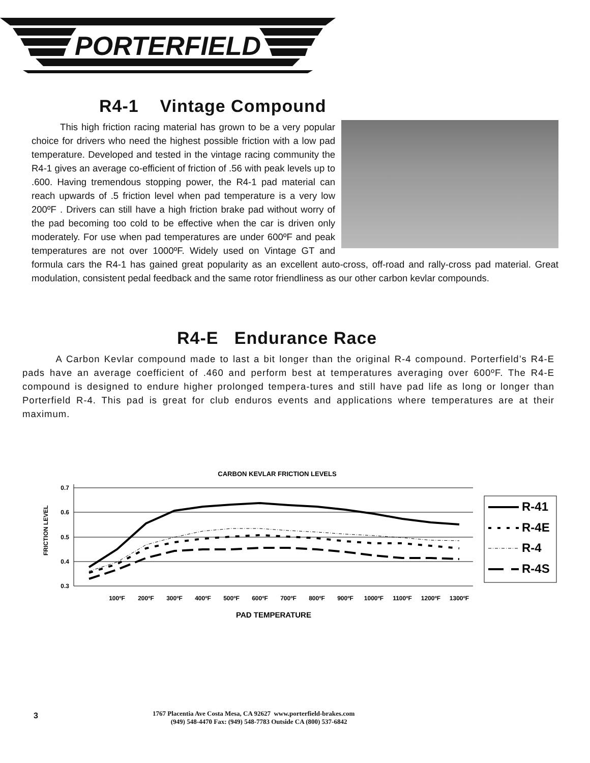PORTERFIELD
R4-1 Vintage Compound
This high friction racing material has grown to be a very popular choice for drivers who need the highest possible friction with a low pad temperature. Developed and tested in the vintage racing community the R4-1 gives an average co-efficient of friction of .56 with peak levels up to .600. Having tremendous stopping power, the R4-1 pad material can reach upwards of .5 friction level when pad temperature is a very low 200ºF . Drivers can still have a high friction brake pad without worry of the pad becoming too cold to be effective when the car is driven only moderately. For use when pad temperatures are under 600ºF and peak temperatures are not over 1000ºF. Widely used on Vintage GT and formula cars the R4-1 has gained great popularity as an excellent auto-cross, off-road and rally-cross pad material. Great modulation, consistent pedal feedback and the same rotor friendliness as our other carbon kevlar compounds.
R4-E Endurance Race
A Carbon Kevlar compound made to last a bit longer than the original R-4 compound. Porterfield’s R4-E pads have an average coefficient of .460 and perform best at temperatures averaging over 600ºF. The R4-E compound is designed to endure higher prolonged tempera-tures and still have pad life as long or longer than Porterfield R-4. This pad is great for club enduros events and applications where temperatures are at their maximum.
CARBON KEVLAR FRICTION LEVELS
0.7
0.6
0.5
0.4
0.3
FRICTION LEVEL
100ºF
200ºF
300ºF
400ºF
500ºF
600ºF
700ºF
800ºF
900ºF
1000ºF
1100ºF
1200ºF
1300ºF
PAD TEMPERATURE
R-41
R-4E
R-4
R-4S
3
1767 Placentia Ave Costa Mesa, CA 92627 www.porterfield-brakes.com
(949) 548-4470 Fax: (949) 548-7783 Outside CA (800) 537-6842